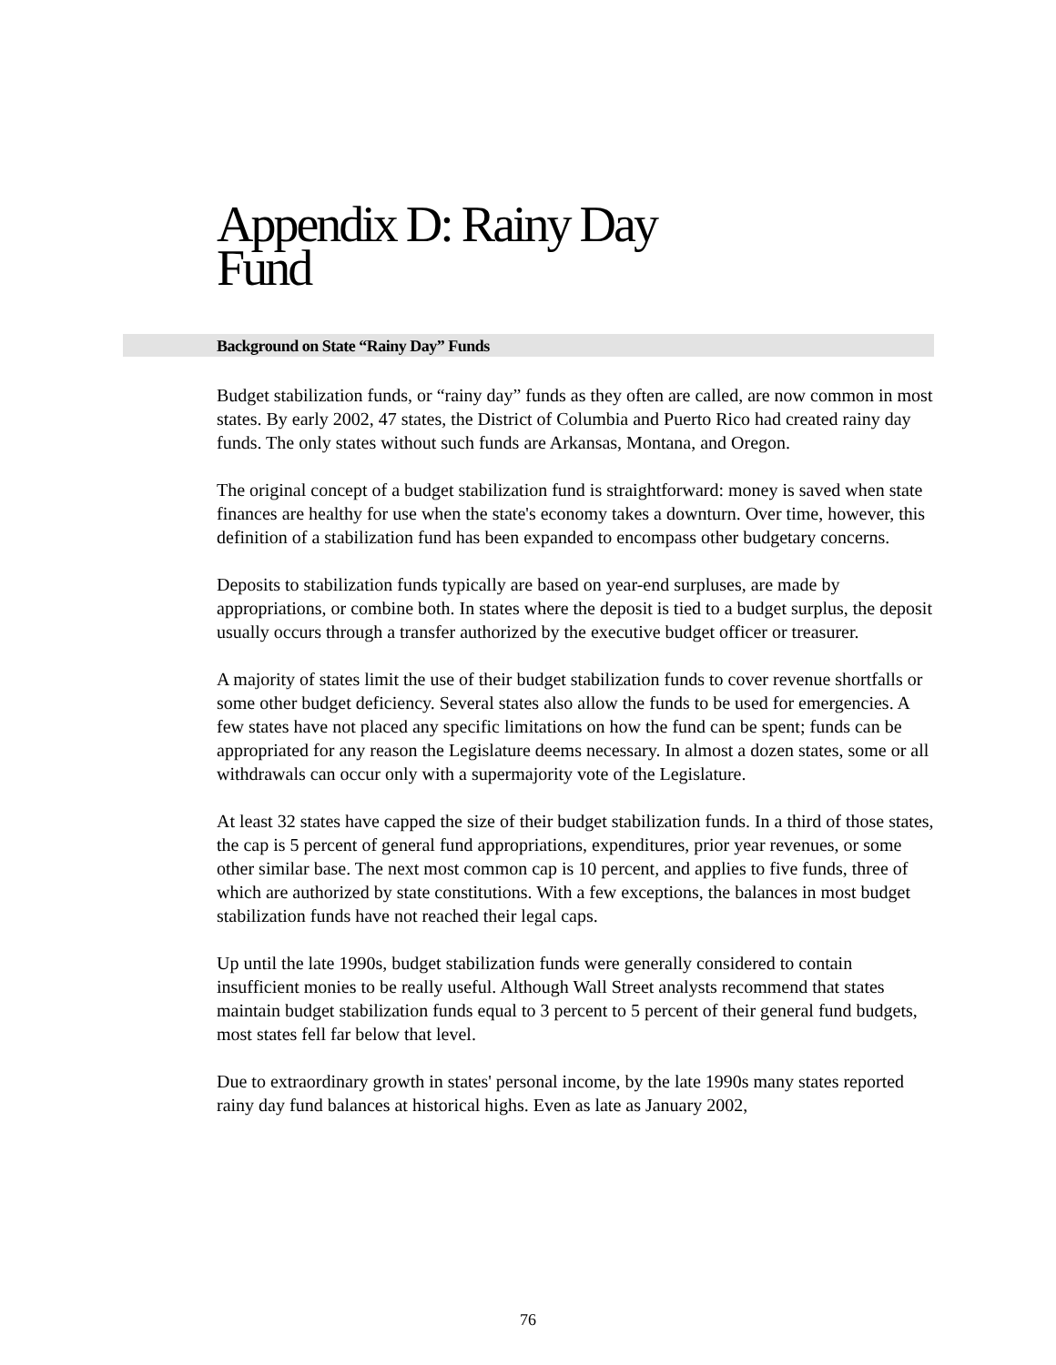Appendix D: Rainy Day
Fund
Background on State “Rainy Day” Funds
Budget stabilization funds, or “rainy day” funds as they often are called, are now common in most states. By early 2002, 47 states, the District of Columbia and Puerto Rico had created rainy day funds. The only states without such funds are Arkansas, Montana, and Oregon.
The original concept of a budget stabilization fund is straightforward: money is saved when state finances are healthy for use when the state's economy takes a downturn. Over time, however, this definition of a stabilization fund has been expanded to encompass other budgetary concerns.
Deposits to stabilization funds typically are based on year-end surpluses, are made by appropriations, or combine both. In states where the deposit is tied to a budget surplus, the deposit usually occurs through a transfer authorized by the executive budget officer or treasurer.
A majority of states limit the use of their budget stabilization funds to cover revenue shortfalls or some other budget deficiency. Several states also allow the funds to be used for emergencies. A few states have not placed any specific limitations on how the fund can be spent; funds can be appropriated for any reason the Legislature deems necessary. In almost a dozen states, some or all withdrawals can occur only with a supermajority vote of the Legislature.
At least 32 states have capped the size of their budget stabilization funds. In a third of those states, the cap is 5 percent of general fund appropriations, expenditures, prior year revenues, or some other similar base. The next most common cap is 10 percent, and applies to five funds, three of which are authorized by state constitutions. With a few exceptions, the balances in most budget stabilization funds have not reached their legal caps.
Up until the late 1990s, budget stabilization funds were generally considered to contain insufficient monies to be really useful. Although Wall Street analysts recommend that states maintain budget stabilization funds equal to 3 percent to 5 percent of their general fund budgets, most states fell far below that level.
Due to extraordinary growth in states' personal income, by the late 1990s many states reported rainy day fund balances at historical highs. Even as late as January 2002,
76